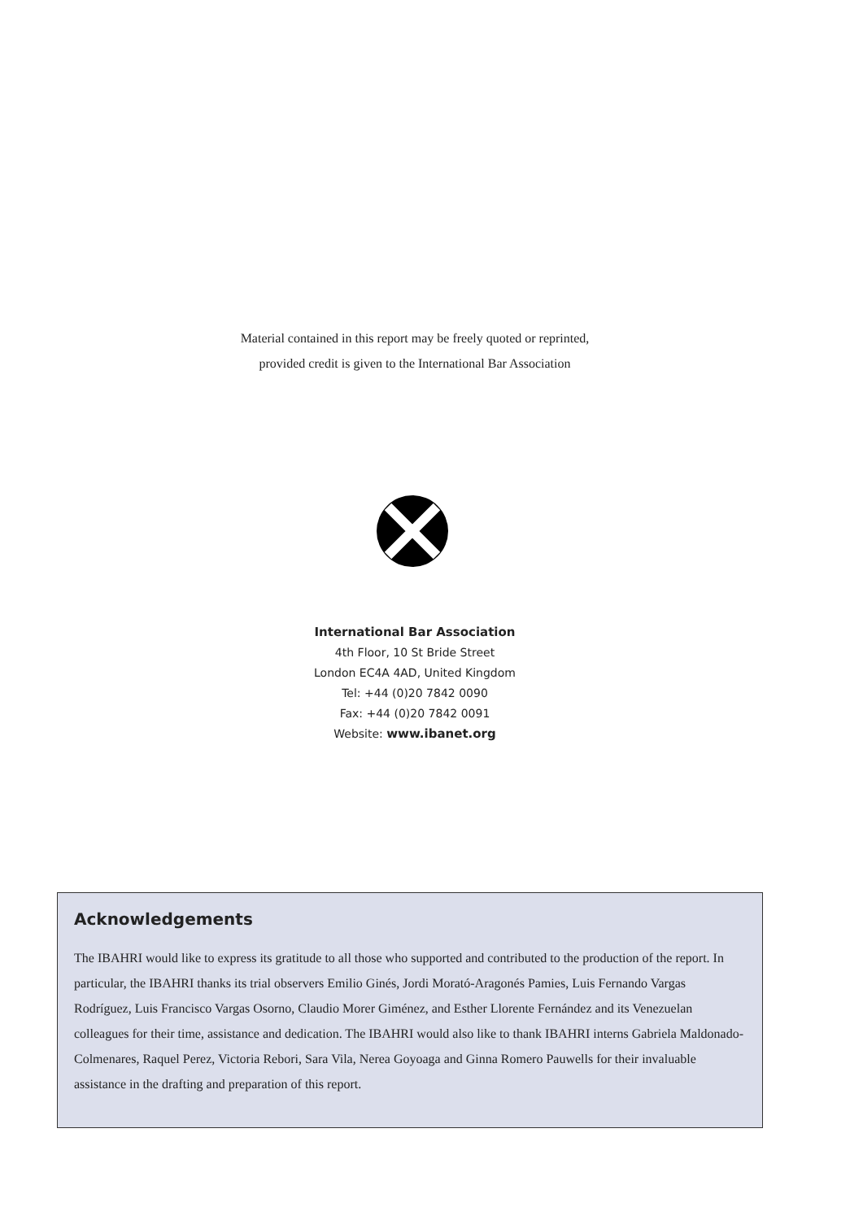Material contained in this report may be freely quoted or reprinted,
provided credit is given to the International Bar Association
International Bar Association
4th Floor, 10 St Bride Street
London EC4A 4AD, United Kingdom
Tel: +44 (0)20 7842 0090
Fax: +44 (0)20 7842 0091
Website: www.ibanet.org
Acknowledgements
The IBAHRI would like to express its gratitude to all those who supported and contributed to the production of the report. In particular, the IBAHRI thanks its trial observers Emilio Ginés, Jordi Morató-Aragonés Pamies, Luis Fernando Vargas Rodríguez, Luis Francisco Vargas Osorno, Claudio Morer Giménez, and Esther Llorente Fernández and its Venezuelan colleagues for their time, assistance and dedication. The IBAHRI would also like to thank IBAHRI interns Gabriela Maldonado-Colmenares, Raquel Perez, Victoria Rebori, Sara Vila, Nerea Goyoaga and Ginna Romero Pauwells for their invaluable assistance in the drafting and preparation of this report.